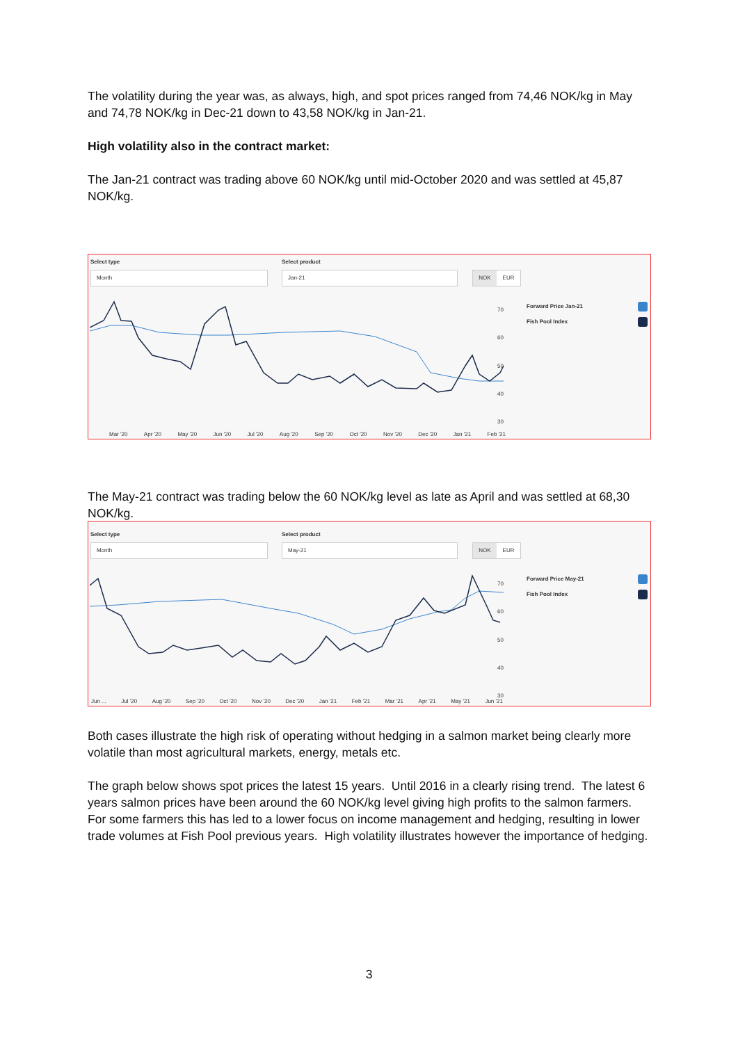The volatility during the year was, as always, high, and spot prices ranged from 74,46 NOK/kg in May and 74,78 NOK/kg in Dec-21 down to 43,58 NOK/kg in Jan-21.
High volatility also in the contract market:
The Jan-21 contract was trading above 60 NOK/kg until mid-October 2020 and was settled at 45,87 NOK/kg.
Select type Select product
Month Jan-21 NOK EUR
Forward Price Jan-21
Fish Pool Index
70
60
50
40
30
Mar '20 Apr '20 May '20 Jun '20 Jul '20 Aug '20 Sep '20 Oct '20 Nov '20 Dec '20 Jan '21 Feb '21
The May-21 contract was trading below the 60 NOK/kg level as late as April and was settled at 68,30 NOK/kg.
Select type Select product
Month May-21 NOK EUR
Forward Price May-21
Fish Pool Index
70
60
50
40
30
Jun ... Jul '20 Aug '20 Sep '20 Oct '20 Nov '20 Dec '20 Jan '21 Feb '21 Mar '21 Apr '21 May '21 Jun '21
Both cases illustrate the high risk of operating without hedging in a salmon market being clearly more volatile than most agricultural markets, energy, metals etc.
The graph below shows spot prices the latest 15 years. Until 2016 in a clearly rising trend. The latest 6 years salmon prices have been around the 60 NOK/kg level giving high profits to the salmon farmers. For some farmers this has led to a lower focus on income management and hedging, resulting in lower trade volumes at Fish Pool previous years. High volatility illustrates however the importance of hedging.
3